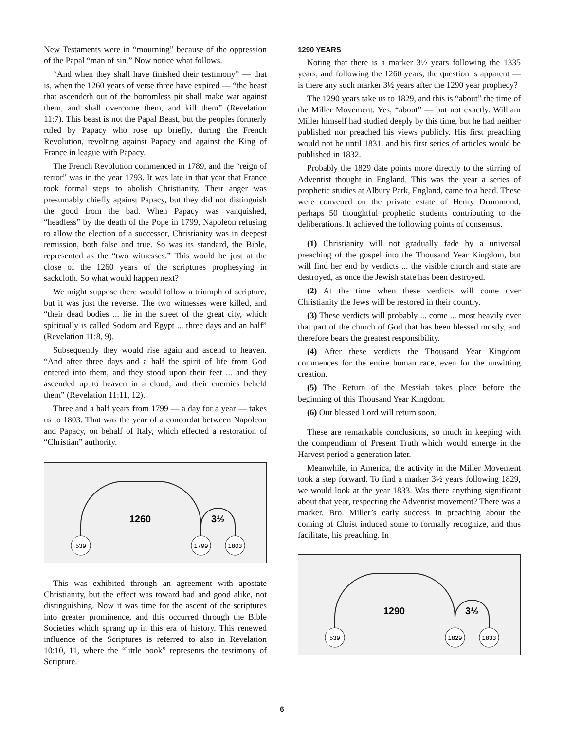New Testaments were in “mourning” because of the oppression of the Papal “man of sin.” Now notice what follows.
“And when they shall have finished their testimony” — that is, when the 1260 years of verse three have expired — “the beast that ascendeth out of the bottomless pit shall make war against them, and shall overcome them, and kill them” (Revelation 11:7). This beast is not the Papal Beast, but the peoples formerly ruled by Papacy who rose up briefly, during the French Revolution, revolting against Papacy and against the King of France in league with Papacy.
The French Revolution commenced in 1789, and the “reign of terror” was in the year 1793. It was late in that year that France took formal steps to abolish Christianity. Their anger was presumably chiefly against Papacy, but they did not distinguish the good from the bad. When Papacy was vanquished, “headless” by the death of the Pope in 1799, Napoleon refusing to allow the election of a successor, Christianity was in deepest remission, both false and true. So was its standard, the Bible, represented as the “two witnesses.” This would be just at the close of the 1260 years of the scriptures prophesying in sackcloth. So what would happen next?
We might suppose there would follow a triumph of scripture, but it was just the reverse. The two witnesses were killed, and “their dead bodies ... lie in the street of the great city, which spiritually is called Sodom and Egypt ... three days and an half” (Revelation 11:8, 9).
Subsequently they would rise again and ascend to heaven. “And after three days and a half the spirit of life from God entered into them, and they stood upon their feet ... and they ascended up to heaven in a cloud; and their enemies beheld them” (Revelation 11:11, 12).
Three and a half years from 1799 — a day for a year — takes us to 1803. That was the year of a concordat between Napoleon and Papacy, on behalf of Italy, which effected a restoration of “Christian” authority.
1260
3½
539
1799
1803
This was exhibited through an agreement with apostate Christianity, but the effect was toward bad and good alike, not distinguishing. Now it was time for the ascent of the scriptures into greater prominence, and this occurred through the Bible Societies which sprang up in this era of history. This renewed influence of the Scriptures is referred to also in Revelation 10:10, 11, where the “little book” represents the testimony of Scripture.
1290 YEARS
Noting that there is a marker 3½ years following the 1335 years, and following the 1260 years, the question is apparent — is there any such marker 3½ years after the 1290 year prophecy?
The 1290 years take us to 1829, and this is “about” the time of the Miller Movement. Yes, “about” — but not exactly. William Miller himself had studied deeply by this time, but he had neither published nor preached his views publicly. His first preaching would not be until 1831, and his first series of articles would be published in 1832.
Probably the 1829 date points more directly to the stirring of Adventist thought in England. This was the year a series of prophetic studies at Albury Park, England, came to a head. These were convened on the private estate of Henry Drummond, perhaps 50 thoughtful prophetic students contributing to the deliberations. It achieved the following points of consensus.
(1) Christianity will not gradually fade by a universal preaching of the gospel into the Thousand Year Kingdom, but will find her end by verdicts ... the visible church and state are destroyed, as once the Jewish state has been destroyed.
(2) At the time when these verdicts will come over Christianity the Jews will be restored in their country.
(3) These verdicts will probably ... come ... most heavily over that part of the church of God that has been blessed mostly, and therefore bears the greatest responsibility.
(4) After these verdicts the Thousand Year Kingdom commences for the entire human race, even for the unwitting creation.
(5) The Return of the Messiah takes place before the beginning of this Thousand Year Kingdom.
(6) Our blessed Lord will return soon.
These are remarkable conclusions, so much in keeping with the compendium of Present Truth which would emerge in the Harvest period a generation later.
Meanwhile, in America, the activity in the Miller Movement took a step forward. To find a marker 3½ years following 1829, we would look at the year 1833. Was there anything significant about that year, respecting the Adventist movement? There was a marker. Bro. Miller’s early success in preaching about the coming of Christ induced some to formally recognize, and thus facilitate, his preaching. In
1290
3½
539
1829
1833
6